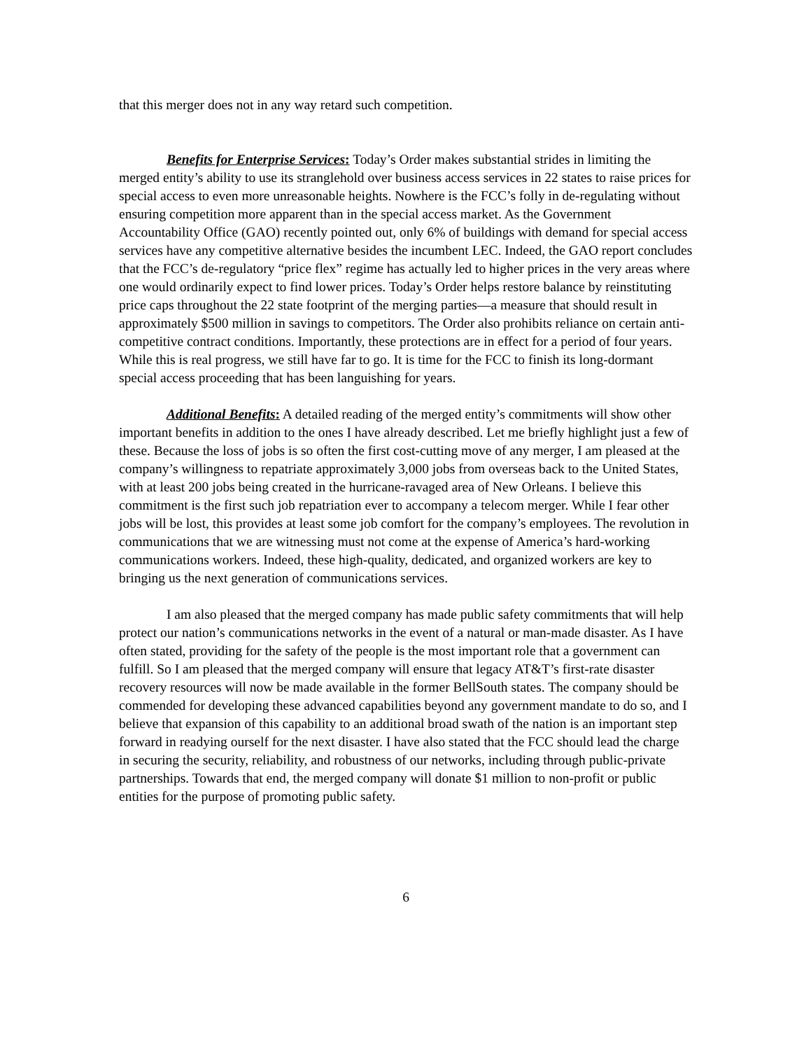that this merger does not in any way retard such competition.
Benefits for Enterprise Services: Today’s Order makes substantial strides in limiting the merged entity’s ability to use its stranglehold over business access services in 22 states to raise prices for special access to even more unreasonable heights. Nowhere is the FCC’s folly in de-regulating without ensuring competition more apparent than in the special access market. As the Government Accountability Office (GAO) recently pointed out, only 6% of buildings with demand for special access services have any competitive alternative besides the incumbent LEC. Indeed, the GAO report concludes that the FCC’s de-regulatory “price flex” regime has actually led to higher prices in the very areas where one would ordinarily expect to find lower prices. Today’s Order helps restore balance by reinstituting price caps throughout the 22 state footprint of the merging parties—a measure that should result in approximately $500 million in savings to competitors. The Order also prohibits reliance on certain anti-competitive contract conditions. Importantly, these protections are in effect for a period of four years. While this is real progress, we still have far to go. It is time for the FCC to finish its long-dormant special access proceeding that has been languishing for years.
Additional Benefits: A detailed reading of the merged entity’s commitments will show other important benefits in addition to the ones I have already described. Let me briefly highlight just a few of these. Because the loss of jobs is so often the first cost-cutting move of any merger, I am pleased at the company’s willingness to repatriate approximately 3,000 jobs from overseas back to the United States, with at least 200 jobs being created in the hurricane-ravaged area of New Orleans. I believe this commitment is the first such job repatriation ever to accompany a telecom merger. While I fear other jobs will be lost, this provides at least some job comfort for the company’s employees. The revolution in communications that we are witnessing must not come at the expense of America’s hard-working communications workers. Indeed, these high-quality, dedicated, and organized workers are key to bringing us the next generation of communications services.
I am also pleased that the merged company has made public safety commitments that will help protect our nation’s communications networks in the event of a natural or man-made disaster. As I have often stated, providing for the safety of the people is the most important role that a government can fulfill. So I am pleased that the merged company will ensure that legacy AT&T’s first-rate disaster recovery resources will now be made available in the former BellSouth states. The company should be commended for developing these advanced capabilities beyond any government mandate to do so, and I believe that expansion of this capability to an additional broad swath of the nation is an important step forward in readying ourself for the next disaster. I have also stated that the FCC should lead the charge in securing the security, reliability, and robustness of our networks, including through public-private partnerships. Towards that end, the merged company will donate $1 million to non-profit or public entities for the purpose of promoting public safety.
6